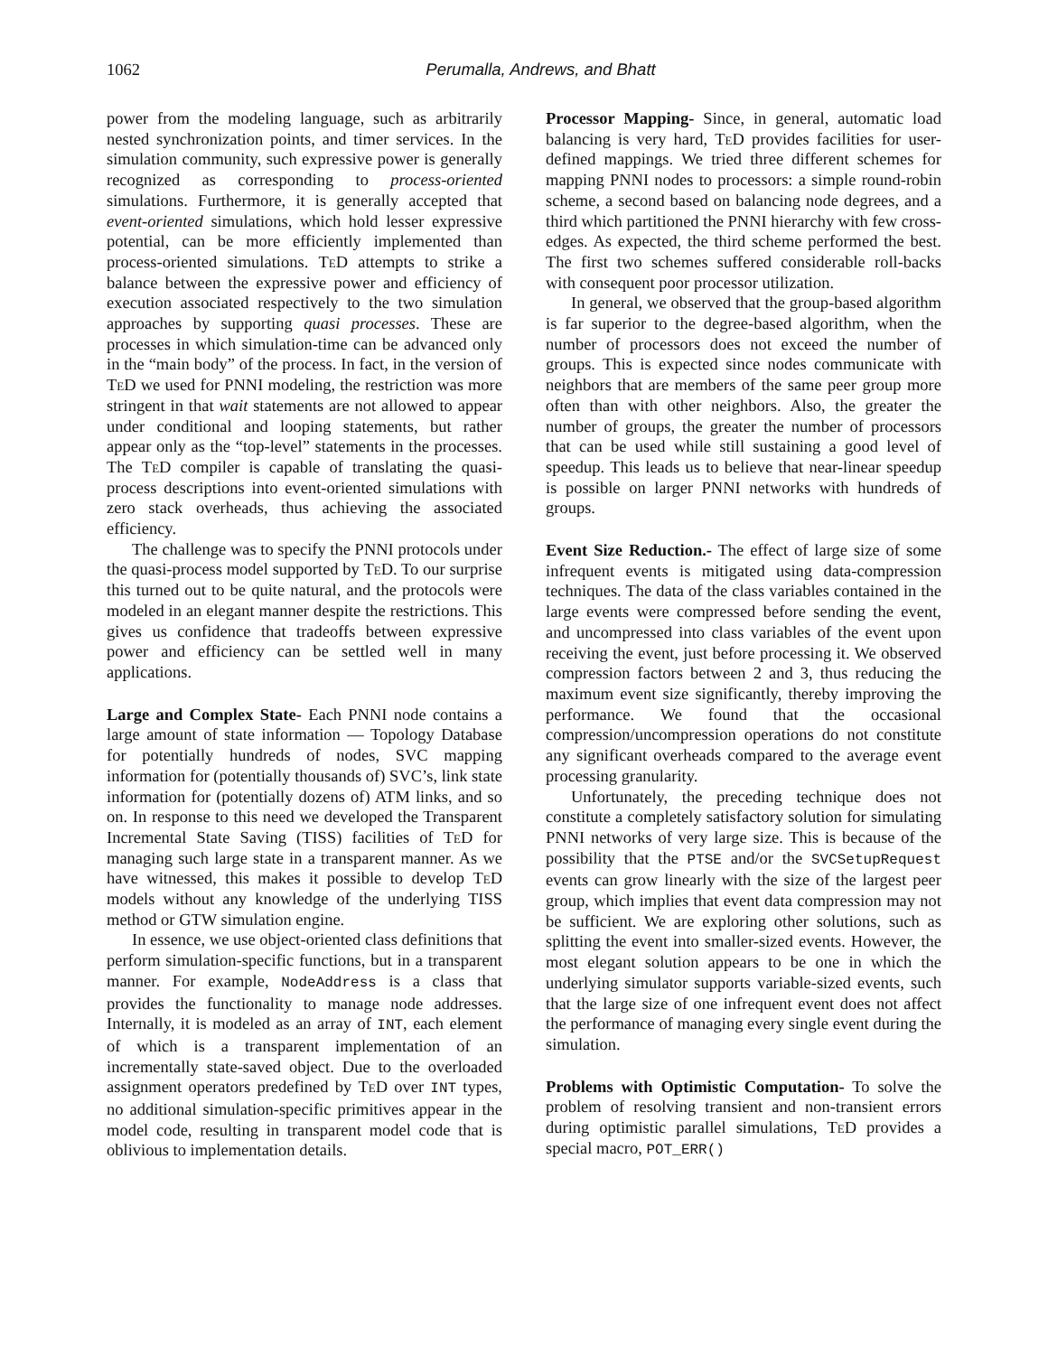1062
Perumalla, Andrews, and Bhatt
power from the modeling language, such as arbitrarily nested synchronization points, and timer services. In the simulation community, such expressive power is generally recognized as corresponding to process-oriented simulations. Furthermore, it is generally accepted that event-oriented simulations, which hold lesser expressive potential, can be more efficiently implemented than process-oriented simulations. TeD attempts to strike a balance between the expressive power and efficiency of execution associated respectively to the two simulation approaches by supporting quasi processes. These are processes in which simulation-time can be advanced only in the “main body” of the process. In fact, in the version of TeD we used for PNNI modeling, the restriction was more stringent in that wait statements are not allowed to appear under conditional and looping statements, but rather appear only as the “top-level” statements in the processes. The TeD compiler is capable of translating the quasi-process descriptions into event-oriented simulations with zero stack overheads, thus achieving the associated efficiency.
The challenge was to specify the PNNI protocols under the quasi-process model supported by TeD. To our surprise this turned out to be quite natural, and the protocols were modeled in an elegant manner despite the restrictions. This gives us confidence that tradeoffs between expressive power and efficiency can be settled well in many applications.
Large and Complex State- Each PNNI node contains a large amount of state information — Topology Database for potentially hundreds of nodes, SVC mapping information for (potentially thousands of) SVC’s, link state information for (potentially dozens of) ATM links, and so on. In response to this need we developed the Transparent Incremental State Saving (TISS) facilities of TeD for managing such large state in a transparent manner. As we have witnessed, this makes it possible to develop TeD models without any knowledge of the underlying TISS method or GTW simulation engine.
In essence, we use object-oriented class definitions that perform simulation-specific functions, but in a transparent manner. For example, NodeAddress is a class that provides the functionality to manage node addresses. Internally, it is modeled as an array of INT, each element of which is a transparent implementation of an incrementally state-saved object. Due to the overloaded assignment operators predefined by TeD over INT types, no additional simulation-specific primitives appear in the model code, resulting in transparent model code that is oblivious to implementation details.
Processor Mapping- Since, in general, automatic load balancing is very hard, TeD provides facilities for user-defined mappings. We tried three different schemes for mapping PNNI nodes to processors: a simple round-robin scheme, a second based on balancing node degrees, and a third which partitioned the PNNI hierarchy with few cross-edges. As expected, the third scheme performed the best. The first two schemes suffered considerable roll-backs with consequent poor processor utilization.
In general, we observed that the group-based algorithm is far superior to the degree-based algorithm, when the number of processors does not exceed the number of groups. This is expected since nodes communicate with neighbors that are members of the same peer group more often than with other neighbors. Also, the greater the number of groups, the greater the number of processors that can be used while still sustaining a good level of speedup. This leads us to believe that near-linear speedup is possible on larger PNNI networks with hundreds of groups.
Event Size Reduction.- The effect of large size of some infrequent events is mitigated using data-compression techniques. The data of the class variables contained in the large events were compressed before sending the event, and uncompressed into class variables of the event upon receiving the event, just before processing it. We observed compression factors between 2 and 3, thus reducing the maximum event size significantly, thereby improving the performance. We found that the occasional compression/uncompression operations do not constitute any significant overheads compared to the average event processing granularity.
Unfortunately, the preceding technique does not constitute a completely satisfactory solution for simulating PNNI networks of very large size. This is because of the possibility that the PTSE and/or the SVCSetupRequest events can grow linearly with the size of the largest peer group, which implies that event data compression may not be sufficient. We are exploring other solutions, such as splitting the event into smaller-sized events. However, the most elegant solution appears to be one in which the underlying simulator supports variable-sized events, such that the large size of one infrequent event does not affect the performance of managing every single event during the simulation.
Problems with Optimistic Computation- To solve the problem of resolving transient and non-transient errors during optimistic parallel simulations, TeD provides a special macro, POT_ERR()